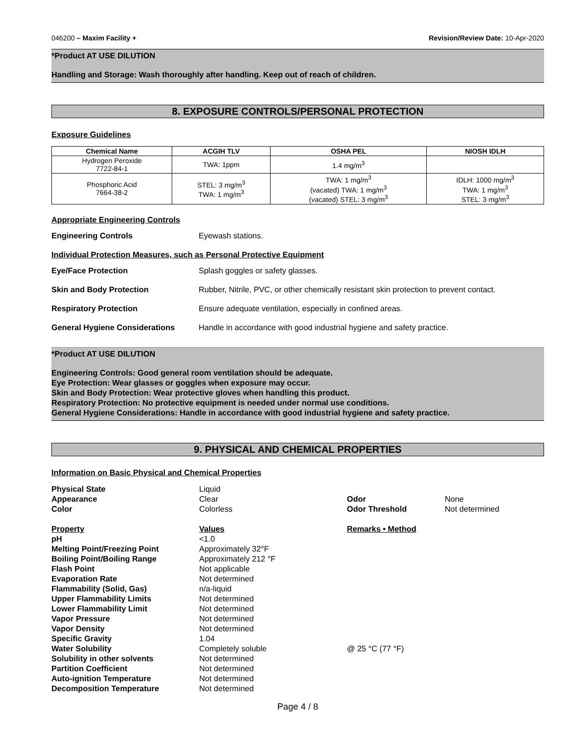046200 – Maxim Facility + Revision/Review Date: 10-Apr-2020
*Product AT USE DILUTION
Handling and Storage: Wash thoroughly after handling. Keep out of reach of children.
8. EXPOSURE CONTROLS/PERSONAL PROTECTION
Exposure Guidelines
| Chemical Name | ACGIH TLV | OSHA PEL | NIOSH IDLH |
| --- | --- | --- | --- |
| Hydrogen Peroxide 7722-84-1 | TWA: 1ppm | 1.4 mg/m<sup>3</sup> | |
| Phosphoric Acid 7664-38-2 | STEL: 3 mg/m<sup>3</sup> TWA: 1 mg/m<sup>3</sup> | TWA: 1 mg/m<sup>3</sup> (vacated) TWA: 1 mg/m<sup>3</sup> (vacated) STEL: 3 mg/m<sup>3</sup> | IDLH: 1000 mg/m<sup>3</sup> TWA: 1 mg/m<sup>3</sup> STEL: 3 mg/m<sup>3</sup> |
Appropriate Engineering Controls
Engineering Controls Eyewash stations.
Individual Protection Measures, such as Personal Protective Equipment
Eye/Face Protection Splash goggles or safety glasses.
Skin and Body Protection Rubber, Nitrile, PVC, or other chemically resistant skin protection to prevent contact.
Respiratory Protection Ensure adequate ventilation, especially in confined areas.
General Hygiene Considerations Handle in accordance with good industrial hygiene and safety practice.
*Product AT USE DILUTION
Engineering Controls: Good general room ventilation should be adequate.
Eye Protection: Wear glasses or goggles when exposure may occur.
Skin and Body Protection: Wear protective gloves when handling this product.
Respiratory Protection: No protective equipment is needed under normal use conditions.
General Hygiene Considerations: Handle in accordance with good industrial hygiene and safety practice.
9. PHYSICAL AND CHEMICAL PROPERTIES
Information on Basic Physical and Chemical Properties
Physical State Liquid Appearance Clear Odor None Color Colorless Odor Threshold Not determined Property Values Remarks • Method pH <1.0 Melting Point/Freezing Point Approximately 32°F Boiling Point/Boiling Range Approximately 212 °F Flash Point Not applicable Evaporation Rate Not determined Flammability (Solid, Gas) n/a-liquid Upper Flammability Limits Not determined Lower Flammability Limit Not determined Vapor Pressure Not determined Vapor Density Not determined Specific Gravity 1.04 Water Solubility Completely soluble @ 25 °C (77 °F) Solubility in other solvents Not determined Partition Coefficient Not determined Auto-ignition Temperature Not determined Decomposition Temperature Not determined
Page 4 / 8